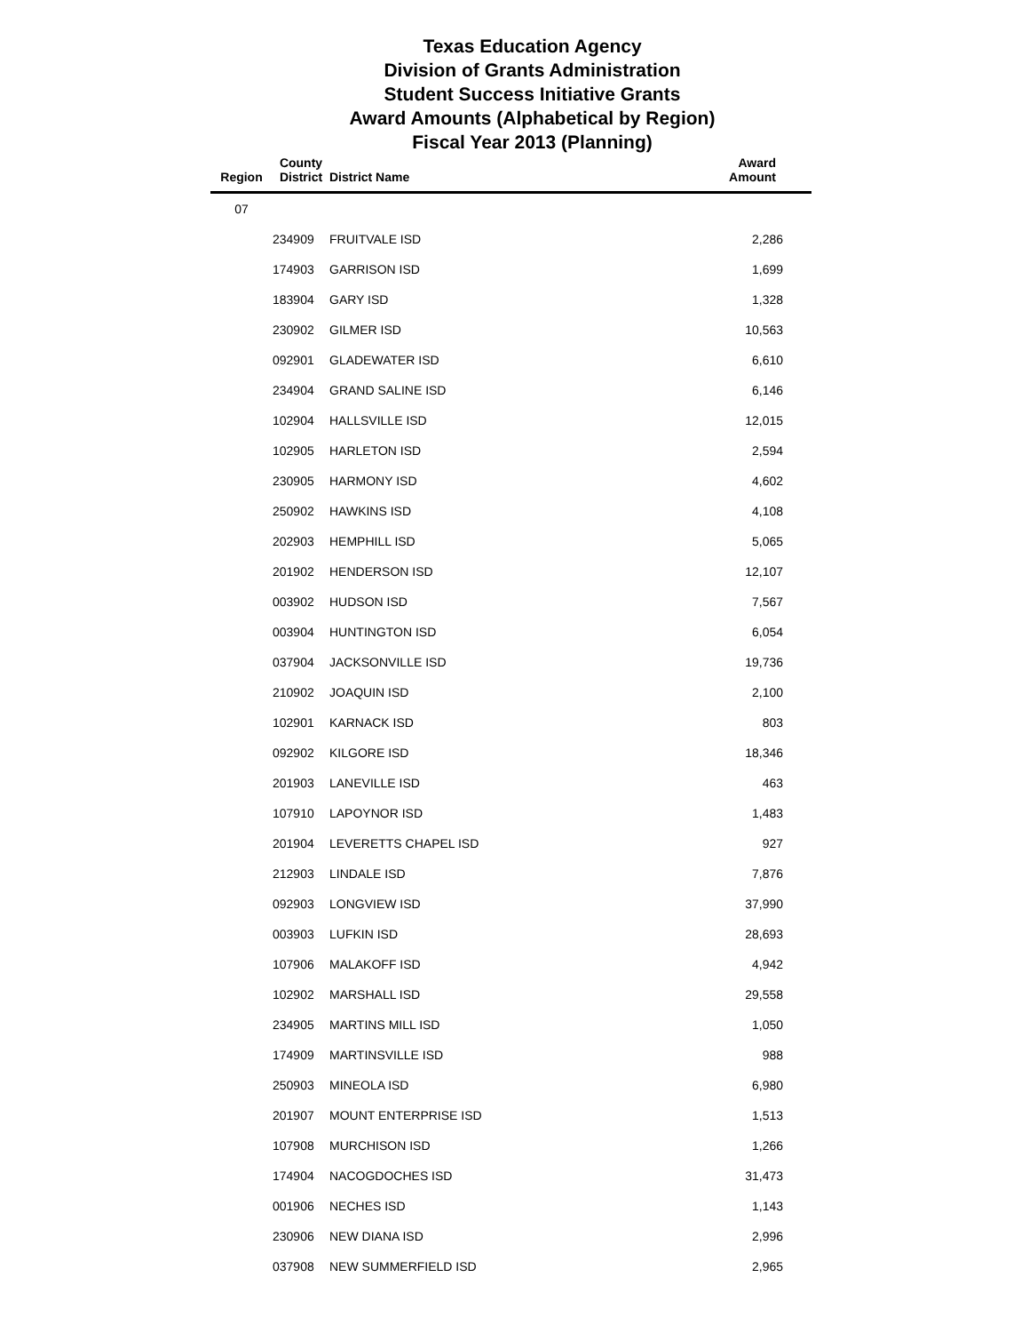Texas Education Agency
Division of Grants Administration
Student Success Initiative Grants
Award Amounts (Alphabetical by Region)
Fiscal Year 2013 (Planning)
| Region | County District | District Name | Award Amount |
| --- | --- | --- | --- |
| 07 | | | |
| | 234909 | FRUITVALE ISD | 2,286 |
| | 174903 | GARRISON ISD | 1,699 |
| | 183904 | GARY ISD | 1,328 |
| | 230902 | GILMER ISD | 10,563 |
| | 092901 | GLADEWATER ISD | 6,610 |
| | 234904 | GRAND SALINE ISD | 6,146 |
| | 102904 | HALLSVILLE ISD | 12,015 |
| | 102905 | HARLETON ISD | 2,594 |
| | 230905 | HARMONY ISD | 4,602 |
| | 250902 | HAWKINS ISD | 4,108 |
| | 202903 | HEMPHILL ISD | 5,065 |
| | 201902 | HENDERSON ISD | 12,107 |
| | 003902 | HUDSON ISD | 7,567 |
| | 003904 | HUNTINGTON ISD | 6,054 |
| | 037904 | JACKSONVILLE ISD | 19,736 |
| | 210902 | JOAQUIN ISD | 2,100 |
| | 102901 | KARNACK ISD | 803 |
| | 092902 | KILGORE ISD | 18,346 |
| | 201903 | LANEVILLE ISD | 463 |
| | 107910 | LAPOYNOR ISD | 1,483 |
| | 201904 | LEVERETTS CHAPEL ISD | 927 |
| | 212903 | LINDALE ISD | 7,876 |
| | 092903 | LONGVIEW ISD | 37,990 |
| | 003903 | LUFKIN ISD | 28,693 |
| | 107906 | MALAKOFF ISD | 4,942 |
| | 102902 | MARSHALL ISD | 29,558 |
| | 234905 | MARTINS MILL ISD | 1,050 |
| | 174909 | MARTINSVILLE ISD | 988 |
| | 250903 | MINEOLA ISD | 6,980 |
| | 201907 | MOUNT ENTERPRISE ISD | 1,513 |
| | 107908 | MURCHISON ISD | 1,266 |
| | 174904 | NACOGDOCHES ISD | 31,473 |
| | 001906 | NECHES ISD | 1,143 |
| | 230906 | NEW DIANA ISD | 2,996 |
| | 037908 | NEW SUMMERFIELD ISD | 2,965 |